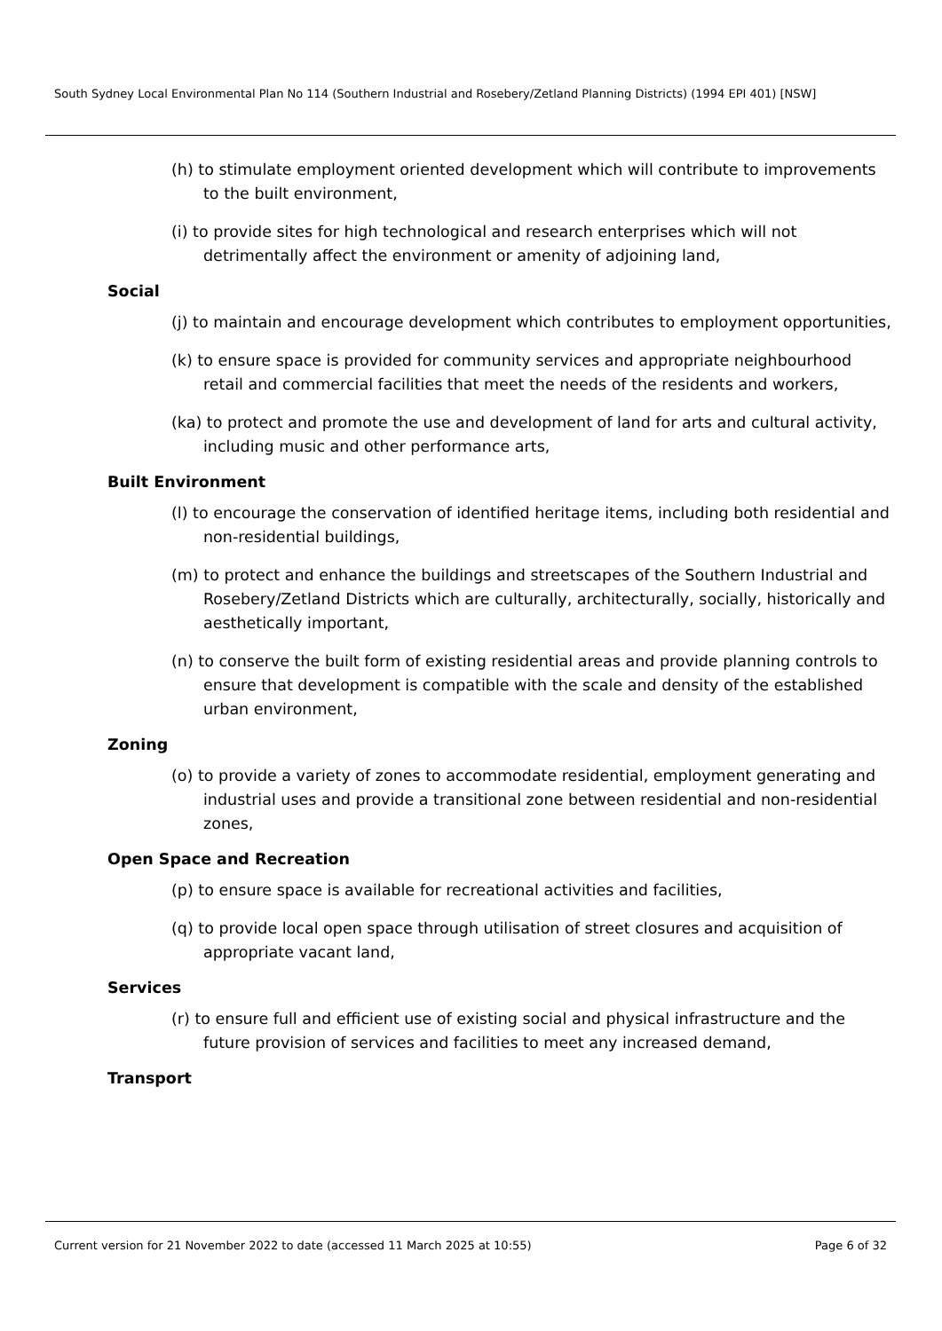South Sydney Local Environmental Plan No 114 (Southern Industrial and Rosebery/Zetland Planning Districts) (1994 EPI 401) [NSW]
(h) to stimulate employment oriented development which will contribute to improvements to the built environment,
(i) to provide sites for high technological and research enterprises which will not detrimentally affect the environment or amenity of adjoining land,
Social
(j) to maintain and encourage development which contributes to employment opportunities,
(k) to ensure space is provided for community services and appropriate neighbourhood retail and commercial facilities that meet the needs of the residents and workers,
(ka) to protect and promote the use and development of land for arts and cultural activity, including music and other performance arts,
Built Environment
(l) to encourage the conservation of identified heritage items, including both residential and non-residential buildings,
(m) to protect and enhance the buildings and streetscapes of the Southern Industrial and Rosebery/Zetland Districts which are culturally, architecturally, socially, historically and aesthetically important,
(n) to conserve the built form of existing residential areas and provide planning controls to ensure that development is compatible with the scale and density of the established urban environment,
Zoning
(o) to provide a variety of zones to accommodate residential, employment generating and industrial uses and provide a transitional zone between residential and non-residential zones,
Open Space and Recreation
(p) to ensure space is available for recreational activities and facilities,
(q) to provide local open space through utilisation of street closures and acquisition of appropriate vacant land,
Services
(r) to ensure full and efficient use of existing social and physical infrastructure and the future provision of services and facilities to meet any increased demand,
Transport
Current version for 21 November 2022 to date (accessed 11 March 2025 at 10:55) Page 6 of 32